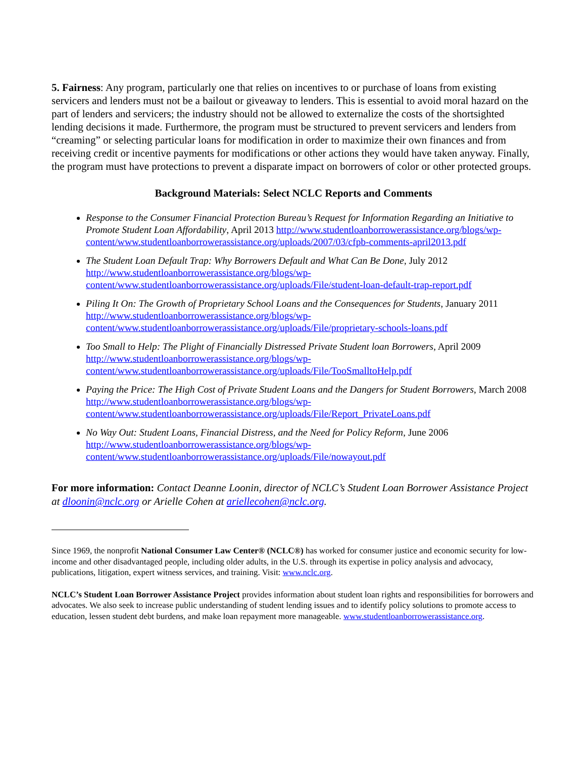5. Fairness: Any program, particularly one that relies on incentives to or purchase of loans from existing servicers and lenders must not be a bailout or giveaway to lenders. This is essential to avoid moral hazard on the part of lenders and servicers; the industry should not be allowed to externalize the costs of the shortsighted lending decisions it made. Furthermore, the program must be structured to prevent servicers and lenders from “creaming” or selecting particular loans for modification in order to maximize their own finances and from receiving credit or incentive payments for modifications or other actions they would have taken anyway. Finally, the program must have protections to prevent a disparate impact on borrowers of color or other protected groups.
Background Materials: Select NCLC Reports and Comments
Response to the Consumer Financial Protection Bureau’s Request for Information Regarding an Initiative to Promote Student Loan Affordability, April 2013 http://www.studentloanborrowerassistance.org/blogs/wp-content/www.studentloanborrowerassistance.org/uploads/2007/03/cfpb-comments-april2013.pdf
The Student Loan Default Trap: Why Borrowers Default and What Can Be Done, July 2012 http://www.studentloanborrowerassistance.org/blogs/wp-content/www.studentloanborrowerassistance.org/uploads/File/student-loan-default-trap-report.pdf
Piling It On: The Growth of Proprietary School Loans and the Consequences for Students, January 2011 http://www.studentloanborrowerassistance.org/blogs/wp-content/www.studentloanborrowerassistance.org/uploads/File/proprietary-schools-loans.pdf
Too Small to Help: The Plight of Financially Distressed Private Student loan Borrowers, April 2009 http://www.studentloanborrowerassistance.org/blogs/wp-content/www.studentloanborrowerassistance.org/uploads/File/TooSmalltoHelp.pdf
Paying the Price: The High Cost of Private Student Loans and the Dangers for Student Borrowers, March 2008 http://www.studentloanborrowerassistance.org/blogs/wp-content/www.studentloanborrowerassistance.org/uploads/File/Report_PrivateLoans.pdf
No Way Out: Student Loans, Financial Distress, and the Need for Policy Reform, June 2006 http://www.studentloanborrowerassistance.org/blogs/wp-content/www.studentloanborrowerassistance.org/uploads/File/nowayout.pdf
For more information: Contact Deanne Loonin, director of NCLC’s Student Loan Borrower Assistance Project at dloonin@nclc.org or Arielle Cohen at ariellecohen@nclc.org.
Since 1969, the nonprofit National Consumer Law Center® (NCLC®) has worked for consumer justice and economic security for low-income and other disadvantaged people, including older adults, in the U.S. through its expertise in policy analysis and advocacy, publications, litigation, expert witness services, and training. Visit: www.nclc.org.
NCLC’s Student Loan Borrower Assistance Project provides information about student loan rights and responsibilities for borrowers and advocates. We also seek to increase public understanding of student lending issues and to identify policy solutions to promote access to education, lessen student debt burdens, and make loan repayment more manageable. www.studentloanborrowerassistance.org.